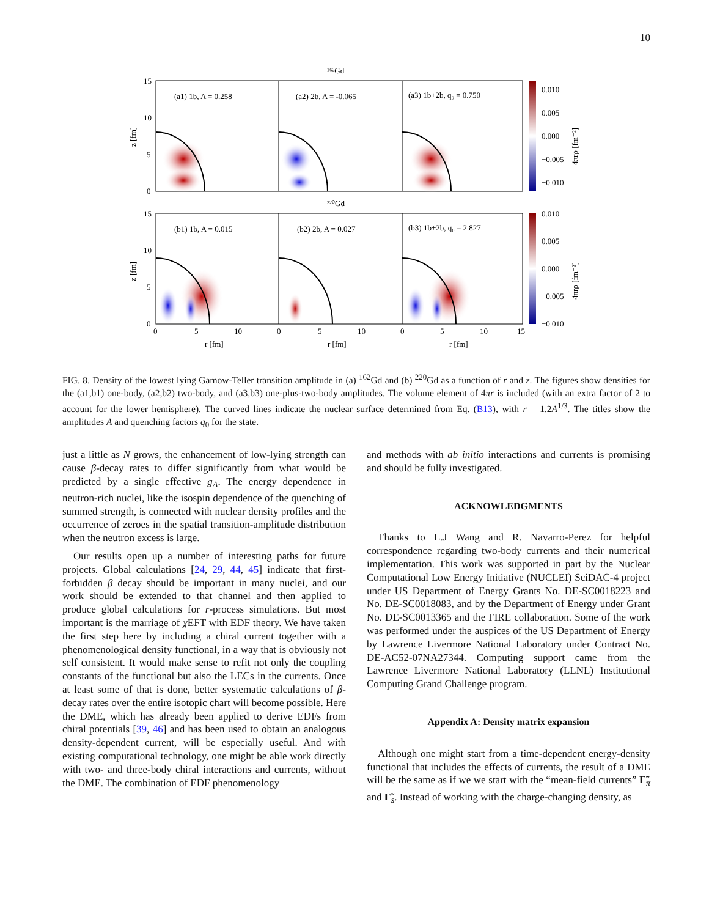10
¹⁶²Gd
(a1) 1b, A = 0.258
(a2) 2b, A = -0.065
(a3) 1b+2b, q₀ = 0.750
15
10
5
0
z [fm]
0.010
0.005
0.000
−0.005
−0.010
4πrρ [fm⁻²]
²²⁰Gd
(b1) 1b, A = 0.015
(b2) 2b, A = 0.027
(b3) 1b+2b, q₀ = 2.827
15
10
5
0
z [fm]
0
5
10
0
5
10
0
5
10
15
r [fm]
r [fm]
r [fm]
0.010
0.005
0.000
−0.005
−0.010
4πrρ [fm⁻²]
FIG. 8. Density of the lowest lying Gamow-Teller transition amplitude in (a) <sup>162</sup>Gd and (b) <sup>220</sup>Gd as a function of r and z. The figures show densities for the (a1,b1) one-body, (a2,b2) two-body, and (a3,b3) one-plus-two-body amplitudes. The volume element of 4πr is included (with an extra factor of 2 to account for the lower hemisphere). The curved lines indicate the nuclear surface determined from Eq. (B13), with r = 1.2A<sup>1/3</sup>. The titles show the amplitudes A and quenching factors q<sub>0</sub> for the state.
just a little as N grows, the enhancement of low-lying strength can cause β-decay rates to differ significantly from what would be predicted by a single effective g<sub>A</sub>. The energy dependence in neutron-rich nuclei, like the isospin dependence of the quenching of summed strength, is connected with nuclear density profiles and the occurrence of zeroes in the spatial transition-amplitude distribution when the neutron excess is large.
Our results open up a number of interesting paths for future projects. Global calculations [24, 29, 44, 45] indicate that first-forbidden β decay should be important in many nuclei, and our work should be extended to that channel and then applied to produce global calculations for r-process simulations. But most important is the marriage of χ EFT with EDF theory. We have taken the first step here by including a chiral current together with a phenomenological density functional, in a way that is obviously not self consistent. It would make sense to refit not only the coupling constants of the functional but also the LECs in the currents. Once at least some of that is done, better systematic calculations of β-decay rates over the entire isotopic chart will become possible. Here the DME, which has already been applied to derive EDFs from chiral potentials [39, 46] and has been used to obtain an analogous density-dependent current, will be especially useful. And with existing computational technology, one might be able work directly with two- and three-body chiral interactions and currents, without the DME. The combination of EDF phenomenology
and methods with ab initio interactions and currents is promising and should be fully investigated.
ACKNOWLEDGMENTS
Thanks to L.J Wang and R. Navarro-Perez for helpful correspondence regarding two-body currents and their numerical implementation. This work was supported in part by the Nuclear Computational Low Energy Initiative (NUCLEI) SciDAC-4 project under US Department of Energy Grants No. DE-SC0018223 and No. DE-SC0018083, and by the Department of Energy under Grant No. DE-SC0013365 and the FIRE collaboration. Some of the work was performed under the auspices of the US Department of Energy by Lawrence Livermore National Laboratory under Contract No. DE-AC52-07NA27344. Computing support came from the Lawrence Livermore National Laboratory (LLNL) Institutional Computing Grand Challenge program.
Appendix A: Density matrix expansion
Although one might start from a time-dependent energy-density functional that includes the effects of currents, the result of a DME will be the same as if we we start with the “mean-field currents” Γ̃<sub>π</sub> and Γ̃<sub>s</sub>. Instead of working with the charge-changing density, as